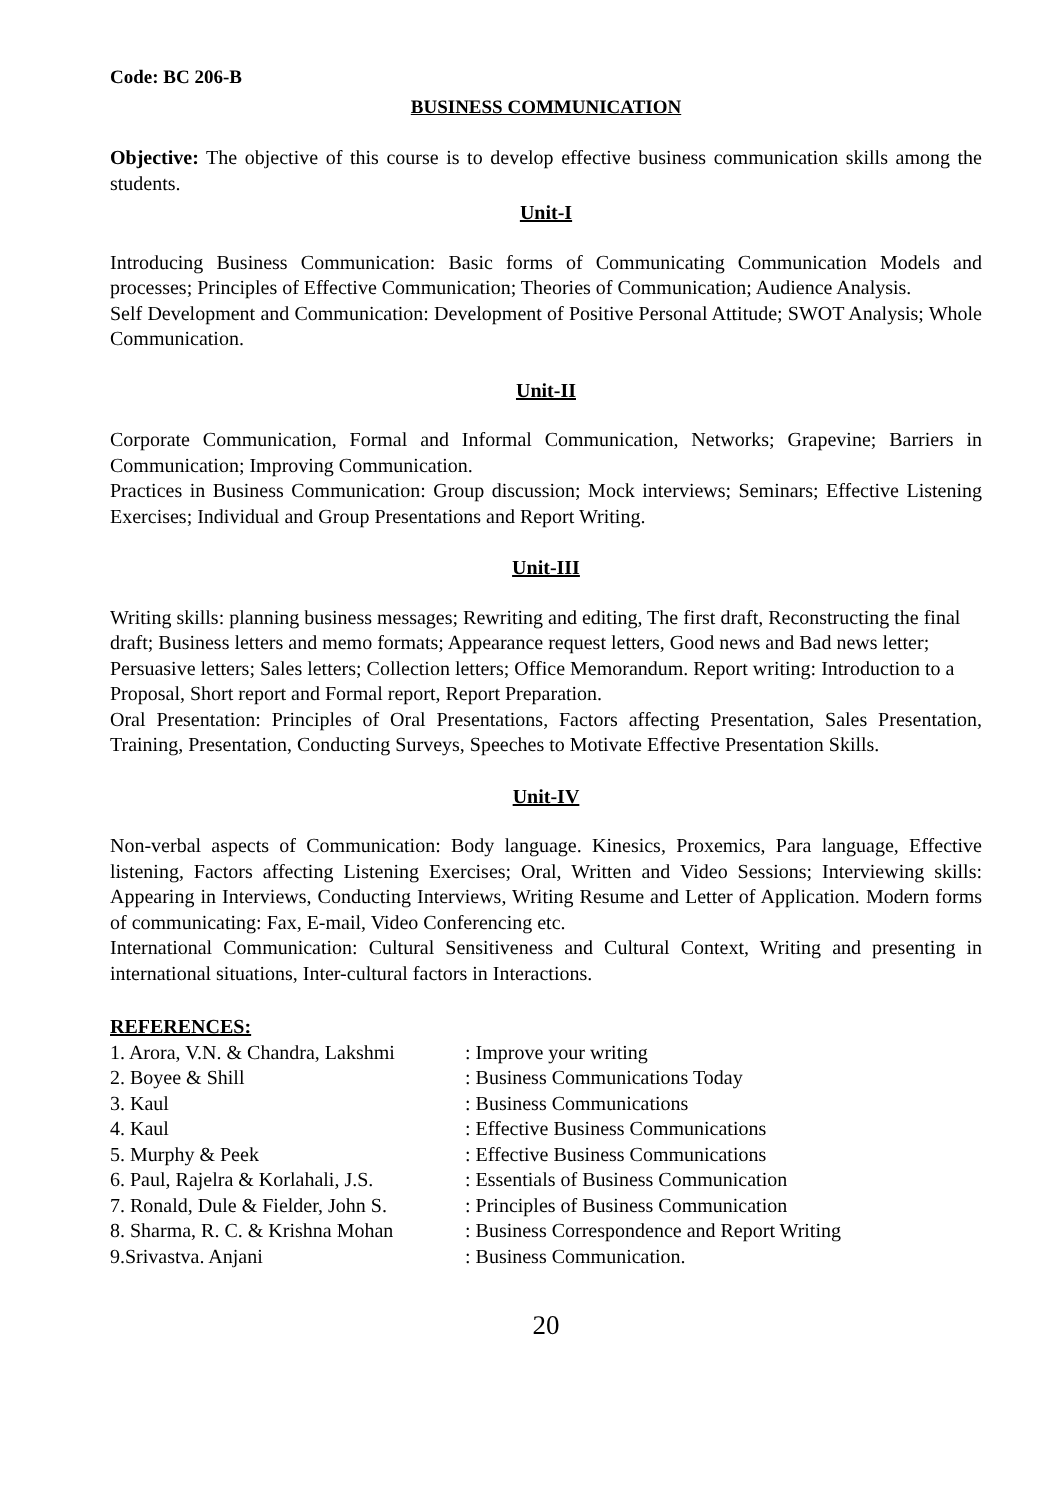Code: BC 206-B
BUSINESS COMMUNICATION
Objective: The objective of this course is to develop effective business communication skills among the students.
Unit-I
Introducing Business Communication: Basic forms of Communicating Communication Models and processes; Principles of Effective Communication; Theories of Communication; Audience Analysis.
Self Development and Communication: Development of Positive Personal Attitude; SWOT Analysis; Whole Communication.
Unit-II
Corporate Communication, Formal and Informal Communication, Networks; Grapevine; Barriers in Communication; Improving Communication.
Practices in Business Communication: Group discussion; Mock interviews; Seminars; Effective Listening Exercises; Individual and Group Presentations and Report Writing.
Unit-III
Writing skills: planning business messages; Rewriting and editing, The first draft, Reconstructing the final draft; Business letters and memo formats; Appearance request letters, Good news and Bad news letter; Persuasive letters; Sales letters; Collection letters; Office Memorandum. Report writing: Introduction to a Proposal, Short report and Formal report, Report Preparation.
Oral Presentation: Principles of Oral Presentations, Factors affecting Presentation, Sales Presentation, Training, Presentation, Conducting Surveys, Speeches to Motivate Effective Presentation Skills.
Unit-IV
Non-verbal aspects of Communication: Body language. Kinesics, Proxemics, Para language, Effective listening, Factors affecting Listening Exercises; Oral, Written and Video Sessions; Interviewing skills: Appearing in Interviews, Conducting Interviews, Writing Resume and Letter of Application. Modern forms of communicating: Fax, E-mail, Video Conferencing etc.
International Communication: Cultural Sensitiveness and Cultural Context, Writing and presenting in international situations, Inter-cultural factors in Interactions.
REFERENCES:
| 1. Arora, V.N. & Chandra, Lakshmi | : Improve your writing |
| 2. Boyee & Shill | : Business Communications Today |
| 3. Kaul | : Business Communications |
| 4. Kaul | : Effective Business Communications |
| 5. Murphy & Peek | : Effective Business Communications |
| 6. Paul, Rajelra & Korlahali, J.S. | : Essentials of Business Communication |
| 7. Ronald, Dule & Fielder, John S. | : Principles of Business Communication |
| 8. Sharma, R. C. & Krishna Mohan | : Business Correspondence and Report Writing |
| 9.Srivastva. Anjani | : Business Communication. |
20